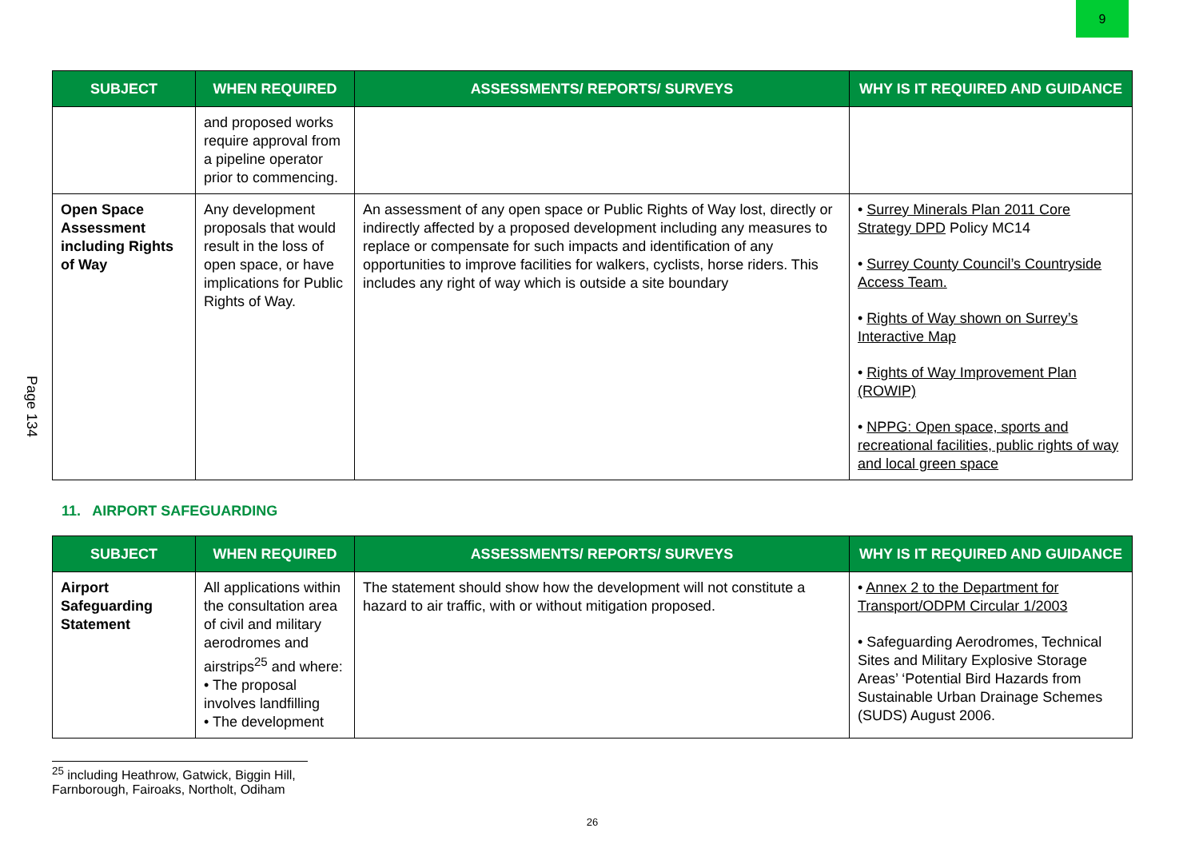9
Page 134
| SUBJECT | WHEN REQUIRED | ASSESSMENTS/ REPORTS/ SURVEYS | WHY IS IT REQUIRED AND GUIDANCE |
| --- | --- | --- | --- |
| | and proposed works require approval from a pipeline operator prior to commencing. | | |
| Open Space Assessment including Rights of Way | Any development proposals that would result in the loss of open space, or have implications for Public Rights of Way. | An assessment of any open space or Public Rights of Way lost, directly or indirectly affected by a proposed development including any measures to replace or compensate for such impacts and identification of any opportunities to improve facilities for walkers, cyclists, horse riders. This includes any right of way which is outside a site boundary | • Surrey Minerals Plan 2011 Core Strategy DPD Policy MC14 • Surrey County Council’s Countryside Access Team. • Rights of Way shown on Surrey’s Interactive Map • Rights of Way Improvement Plan (ROWIP) • NPPG: Open space, sports and recreational facilities, public rights of way and local green space |
11. AIRPORT SAFEGUARDING
| SUBJECT | WHEN REQUIRED | ASSESSMENTS/ REPORTS/ SURVEYS | WHY IS IT REQUIRED AND GUIDANCE |
| --- | --- | --- | --- |
| Airport Safeguarding Statement | All applications within the consultation area of civil and military aerodromes and airstrips<sup>25</sup> and where: • The proposal involves landfilling • The development | The statement should show how the development will not constitute a hazard to air traffic, with or without mitigation proposed. | • Annex 2 to the Department for Transport/ODPM Circular 1/2003 • Safeguarding Aerodromes, Technical Sites and Military Explosive Storage Areas’ ‘Potential Bird Hazards from Sustainable Urban Drainage Schemes (SUDS) August 2006. |
<sup>25</sup> including Heathrow, Gatwick, Biggin Hill, Farnborough, Fairoaks, Northolt, Odiham
26